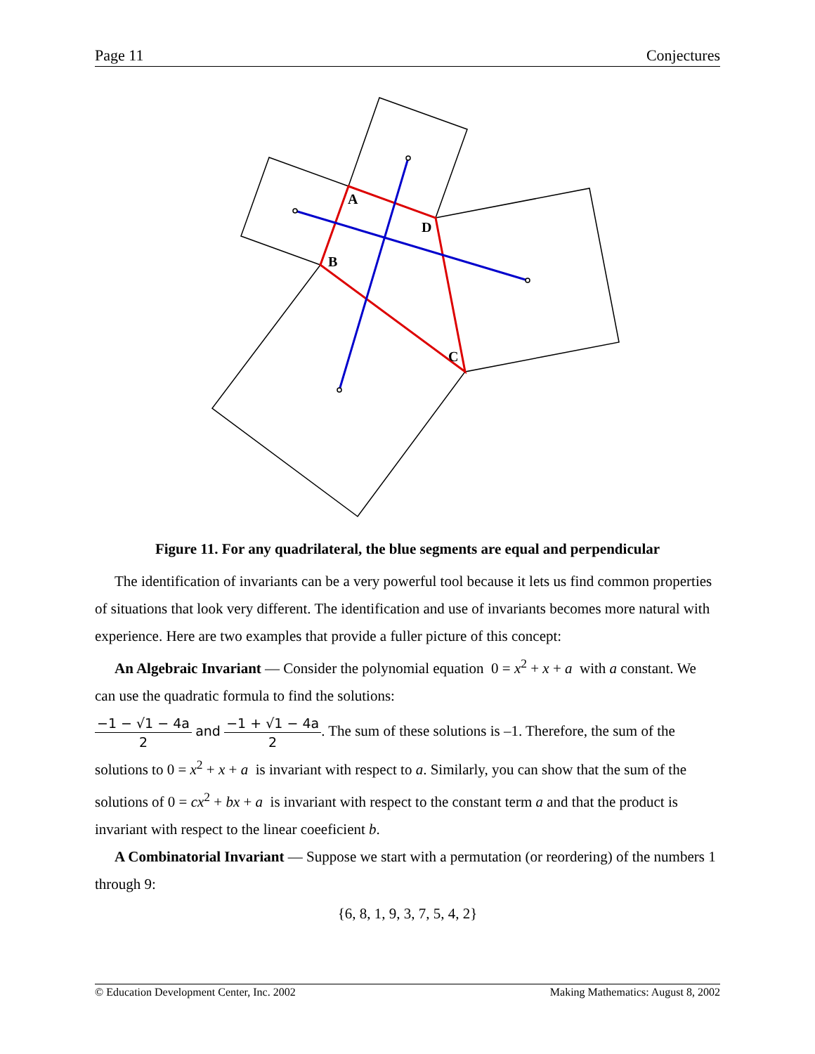Page 11 Conjectures
A
D
B
C
Figure 11. For any quadrilateral, the blue segments are equal and perpendicular
The identification of invariants can be a very powerful tool because it lets us find common properties of situations that look very different. The identification and use of invariants becomes more natural with experience. Here are two examples that provide a fuller picture of this concept:
An Algebraic Invariant — Consider the polynomial equation 0 = x<sup>2</sup> + x + a with a constant. We can use the quadratic formula to find the solutions:
−1 − √1 − 4a 2 and −1 + √1 − 4a 2. The sum of these solutions is –1. Therefore, the sum of the solutions to 0 = x<sup>2</sup> + x + a is invariant with respect to a. Similarly, you can show that the sum of the solutions of 0 = cx<sup>2</sup> + bx + a is invariant with respect to the constant term a and that the product is invariant with respect to the linear coeeficient b.
A Combinatorial Invariant — Suppose we start with a permutation (or reordering) of the numbers 1 through 9:
{6, 8, 1, 9, 3, 7, 5, 4, 2}
© Education Development Center, Inc. 2002 Making Mathematics: August 8, 2002